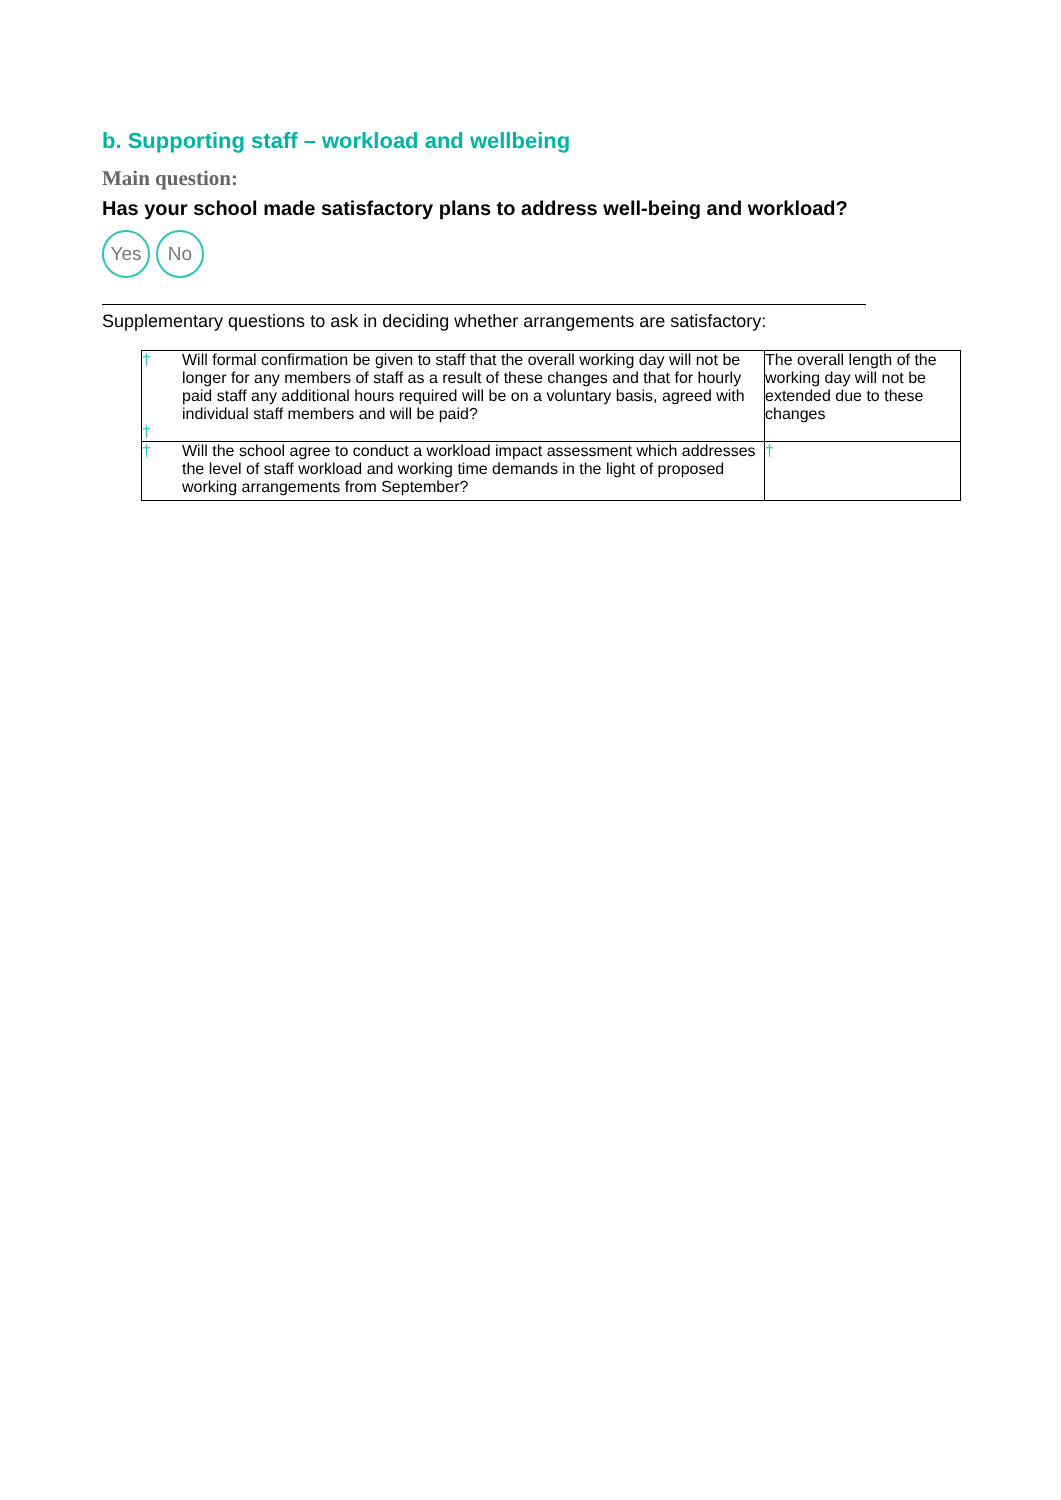b. Supporting staff – workload and wellbeing
Main question:
Has your school made satisfactory plans to address well-being and workload?
Yes No
Supplementary questions to ask in deciding whether arrangements are satisfactory:
| † † | Will formal confirmation be given to staff that the overall working day will not be longer for any members of staff as a result of these changes and that for hourly paid staff any additional hours required will be on a voluntary basis, agreed with individual staff members and will be paid? | The overall length of the working day will not be extended due to these changes |
| † | Will the school agree to conduct a workload impact assessment which addresses the level of staff workload and working time demands in the light of proposed working arrangements from September? | † |